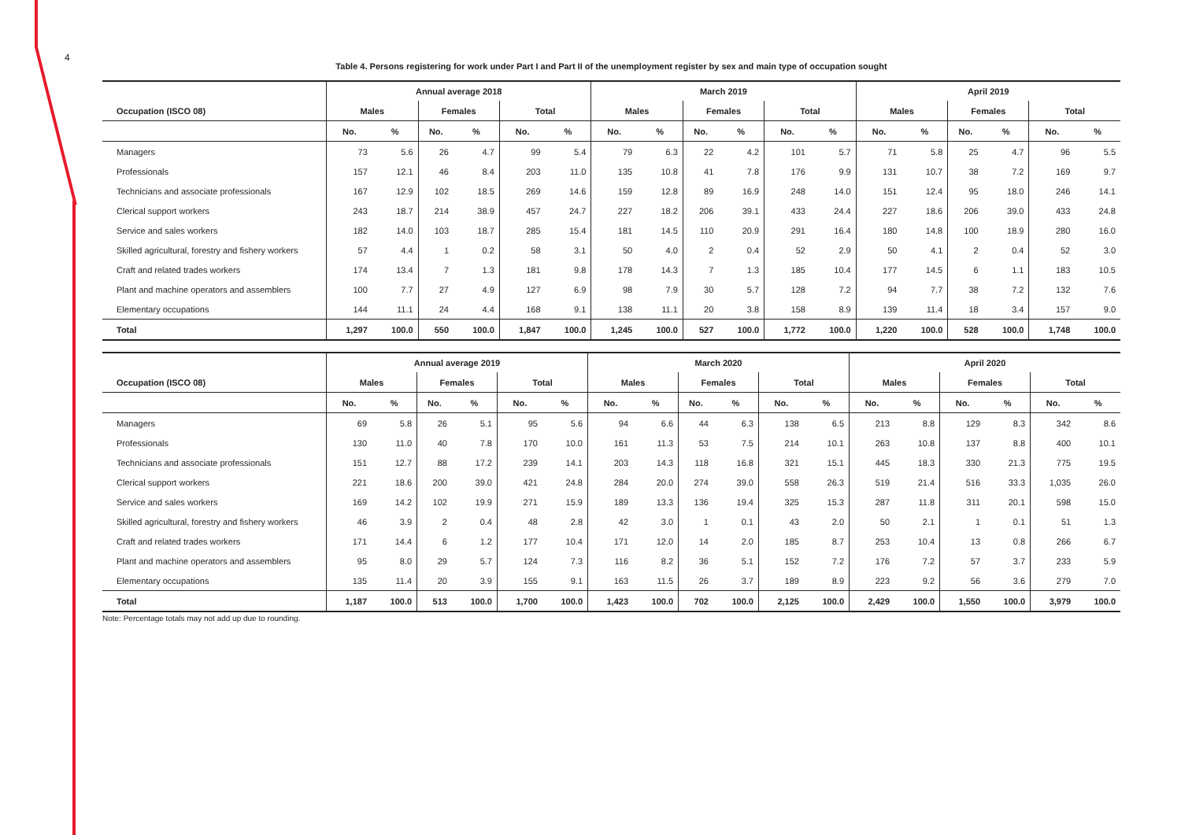4
Table 4. Persons registering for work under Part I and Part II of the unemployment register by sex and main type of occupation sought
| | Annual average 2018 | | | | | | March 2019 | | | | | | April 2019 | | | | | |
| --- | --- | --- | --- | --- | --- | --- | --- | --- | --- | --- | --- | --- | --- | --- | --- | --- | --- | --- |
| Occupation (ISCO 08) | Males | | Females | | Total | | Males | | Females | | Total | | Males | | Females | | Total | |
| | No. | % | No. | % | No. | % | No. | % | No. | % | No. | % | No. | % | No. | % | No. | % |
| Managers | 73 | 5.6 | 26 | 4.7 | 99 | 5.4 | 79 | 6.3 | 22 | 4.2 | 101 | 5.7 | 71 | 5.8 | 25 | 4.7 | 96 | 5.5 |
| Professionals | 157 | 12.1 | 46 | 8.4 | 203 | 11.0 | 135 | 10.8 | 41 | 7.8 | 176 | 9.9 | 131 | 10.7 | 38 | 7.2 | 169 | 9.7 |
| Technicians and associate professionals | 167 | 12.9 | 102 | 18.5 | 269 | 14.6 | 159 | 12.8 | 89 | 16.9 | 248 | 14.0 | 151 | 12.4 | 95 | 18.0 | 246 | 14.1 |
| Clerical support workers | 243 | 18.7 | 214 | 38.9 | 457 | 24.7 | 227 | 18.2 | 206 | 39.1 | 433 | 24.4 | 227 | 18.6 | 206 | 39.0 | 433 | 24.8 |
| Service and sales workers | 182 | 14.0 | 103 | 18.7 | 285 | 15.4 | 181 | 14.5 | 110 | 20.9 | 291 | 16.4 | 180 | 14.8 | 100 | 18.9 | 280 | 16.0 |
| Skilled agricultural, forestry and fishery workers | 57 | 4.4 | 1 | 0.2 | 58 | 3.1 | 50 | 4.0 | 2 | 0.4 | 52 | 2.9 | 50 | 4.1 | 2 | 0.4 | 52 | 3.0 |
| Craft and related trades workers | 174 | 13.4 | 7 | 1.3 | 181 | 9.8 | 178 | 14.3 | 7 | 1.3 | 185 | 10.4 | 177 | 14.5 | 6 | 1.1 | 183 | 10.5 |
| Plant and machine operators and assemblers | 100 | 7.7 | 27 | 4.9 | 127 | 6.9 | 98 | 7.9 | 30 | 5.7 | 128 | 7.2 | 94 | 7.7 | 38 | 7.2 | 132 | 7.6 |
| Elementary occupations | 144 | 11.1 | 24 | 4.4 | 168 | 9.1 | 138 | 11.1 | 20 | 3.8 | 158 | 8.9 | 139 | 11.4 | 18 | 3.4 | 157 | 9.0 |
| Total | 1,297 | 100.0 | 550 | 100.0 | 1,847 | 100.0 | 1,245 | 100.0 | 527 | 100.0 | 1,772 | 100.0 | 1,220 | 100.0 | 528 | 100.0 | 1,748 | 100.0 |
| | Annual average 2019 | | | | | | March 2020 | | | | | | April 2020 | | | | | |
| --- | --- | --- | --- | --- | --- | --- | --- | --- | --- | --- | --- | --- | --- | --- | --- | --- | --- | --- |
| Occupation (ISCO 08) | Males | | Females | | Total | | Males | | Females | | Total | | Males | | Females | | Total | |
| | No. | % | No. | % | No. | % | No. | % | No. | % | No. | % | No. | % | No. | % | No. | % |
| Managers | 69 | 5.8 | 26 | 5.1 | 95 | 5.6 | 94 | 6.6 | 44 | 6.3 | 138 | 6.5 | 213 | 8.8 | 129 | 8.3 | 342 | 8.6 |
| Professionals | 130 | 11.0 | 40 | 7.8 | 170 | 10.0 | 161 | 11.3 | 53 | 7.5 | 214 | 10.1 | 263 | 10.8 | 137 | 8.8 | 400 | 10.1 |
| Technicians and associate professionals | 151 | 12.7 | 88 | 17.2 | 239 | 14.1 | 203 | 14.3 | 118 | 16.8 | 321 | 15.1 | 445 | 18.3 | 330 | 21.3 | 775 | 19.5 |
| Clerical support workers | 221 | 18.6 | 200 | 39.0 | 421 | 24.8 | 284 | 20.0 | 274 | 39.0 | 558 | 26.3 | 519 | 21.4 | 516 | 33.3 | 1,035 | 26.0 |
| Service and sales workers | 169 | 14.2 | 102 | 19.9 | 271 | 15.9 | 189 | 13.3 | 136 | 19.4 | 325 | 15.3 | 287 | 11.8 | 311 | 20.1 | 598 | 15.0 |
| Skilled agricultural, forestry and fishery workers | 46 | 3.9 | 2 | 0.4 | 48 | 2.8 | 42 | 3.0 | 1 | 0.1 | 43 | 2.0 | 50 | 2.1 | 1 | 0.1 | 51 | 1.3 |
| Craft and related trades workers | 171 | 14.4 | 6 | 1.2 | 177 | 10.4 | 171 | 12.0 | 14 | 2.0 | 185 | 8.7 | 253 | 10.4 | 13 | 0.8 | 266 | 6.7 |
| Plant and machine operators and assemblers | 95 | 8.0 | 29 | 5.7 | 124 | 7.3 | 116 | 8.2 | 36 | 5.1 | 152 | 7.2 | 176 | 7.2 | 57 | 3.7 | 233 | 5.9 |
| Elementary occupations | 135 | 11.4 | 20 | 3.9 | 155 | 9.1 | 163 | 11.5 | 26 | 3.7 | 189 | 8.9 | 223 | 9.2 | 56 | 3.6 | 279 | 7.0 |
| Total | 1,187 | 100.0 | 513 | 100.0 | 1,700 | 100.0 | 1,423 | 100.0 | 702 | 100.0 | 2,125 | 100.0 | 2,429 | 100.0 | 1,550 | 100.0 | 3,979 | 100.0 |
Note: Percentage totals may not add up due to rounding.